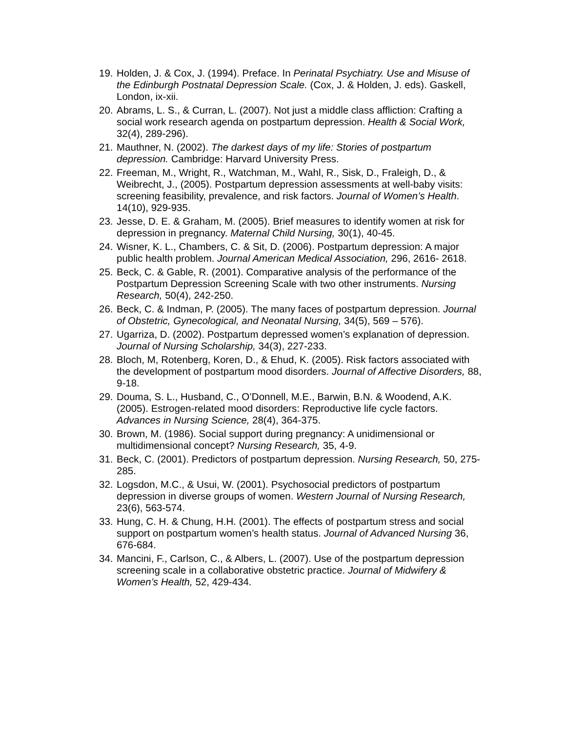19. Holden, J. & Cox, J. (1994). Preface. In Perinatal Psychiatry. Use and Misuse of the Edinburgh Postnatal Depression Scale. (Cox, J. & Holden, J. eds). Gaskell, London, ix-xii.
20. Abrams, L. S., & Curran, L. (2007). Not just a middle class affliction: Crafting a social work research agenda on postpartum depression. Health & Social Work, 32(4), 289-296).
21. Mauthner, N. (2002). The darkest days of my life: Stories of postpartum depression. Cambridge: Harvard University Press.
22. Freeman, M., Wright, R., Watchman, M., Wahl, R., Sisk, D., Fraleigh, D., & Weibrecht, J., (2005). Postpartum depression assessments at well-baby visits: screening feasibility, prevalence, and risk factors. Journal of Women’s Health. 14(10), 929-935.
23. Jesse, D. E. & Graham, M. (2005). Brief measures to identify women at risk for depression in pregnancy. Maternal Child Nursing, 30(1), 40-45.
24. Wisner, K. L., Chambers, C. & Sit, D. (2006). Postpartum depression: A major public health problem. Journal American Medical Association, 296, 2616- 2618.
25. Beck, C. & Gable, R. (2001). Comparative analysis of the performance of the Postpartum Depression Screening Scale with two other instruments. Nursing Research, 50(4), 242-250.
26. Beck, C. & Indman, P. (2005). The many faces of postpartum depression. Journal of Obstetric, Gynecological, and Neonatal Nursing, 34(5), 569 – 576).
27. Ugarriza, D. (2002). Postpartum depressed women’s explanation of depression. Journal of Nursing Scholarship, 34(3), 227-233.
28. Bloch, M, Rotenberg, Koren, D., & Ehud, K. (2005). Risk factors associated with the development of postpartum mood disorders. Journal of Affective Disorders, 88, 9-18.
29. Douma, S. L., Husband, C., O’Donnell, M.E., Barwin, B.N. & Woodend, A.K. (2005). Estrogen-related mood disorders: Reproductive life cycle factors. Advances in Nursing Science, 28(4), 364-375.
30. Brown, M. (1986). Social support during pregnancy: A unidimensional or multidimensional concept? Nursing Research, 35, 4-9.
31. Beck, C. (2001). Predictors of postpartum depression. Nursing Research, 50, 275-285.
32. Logsdon, M.C., & Usui, W. (2001). Psychosocial predictors of postpartum depression in diverse groups of women. Western Journal of Nursing Research, 23(6), 563-574.
33. Hung, C. H. & Chung, H.H. (2001). The effects of postpartum stress and social support on postpartum women’s health status. Journal of Advanced Nursing 36, 676-684.
34. Mancini, F., Carlson, C., & Albers, L. (2007). Use of the postpartum depression screening scale in a collaborative obstetric practice. Journal of Midwifery & Women’s Health, 52, 429-434.